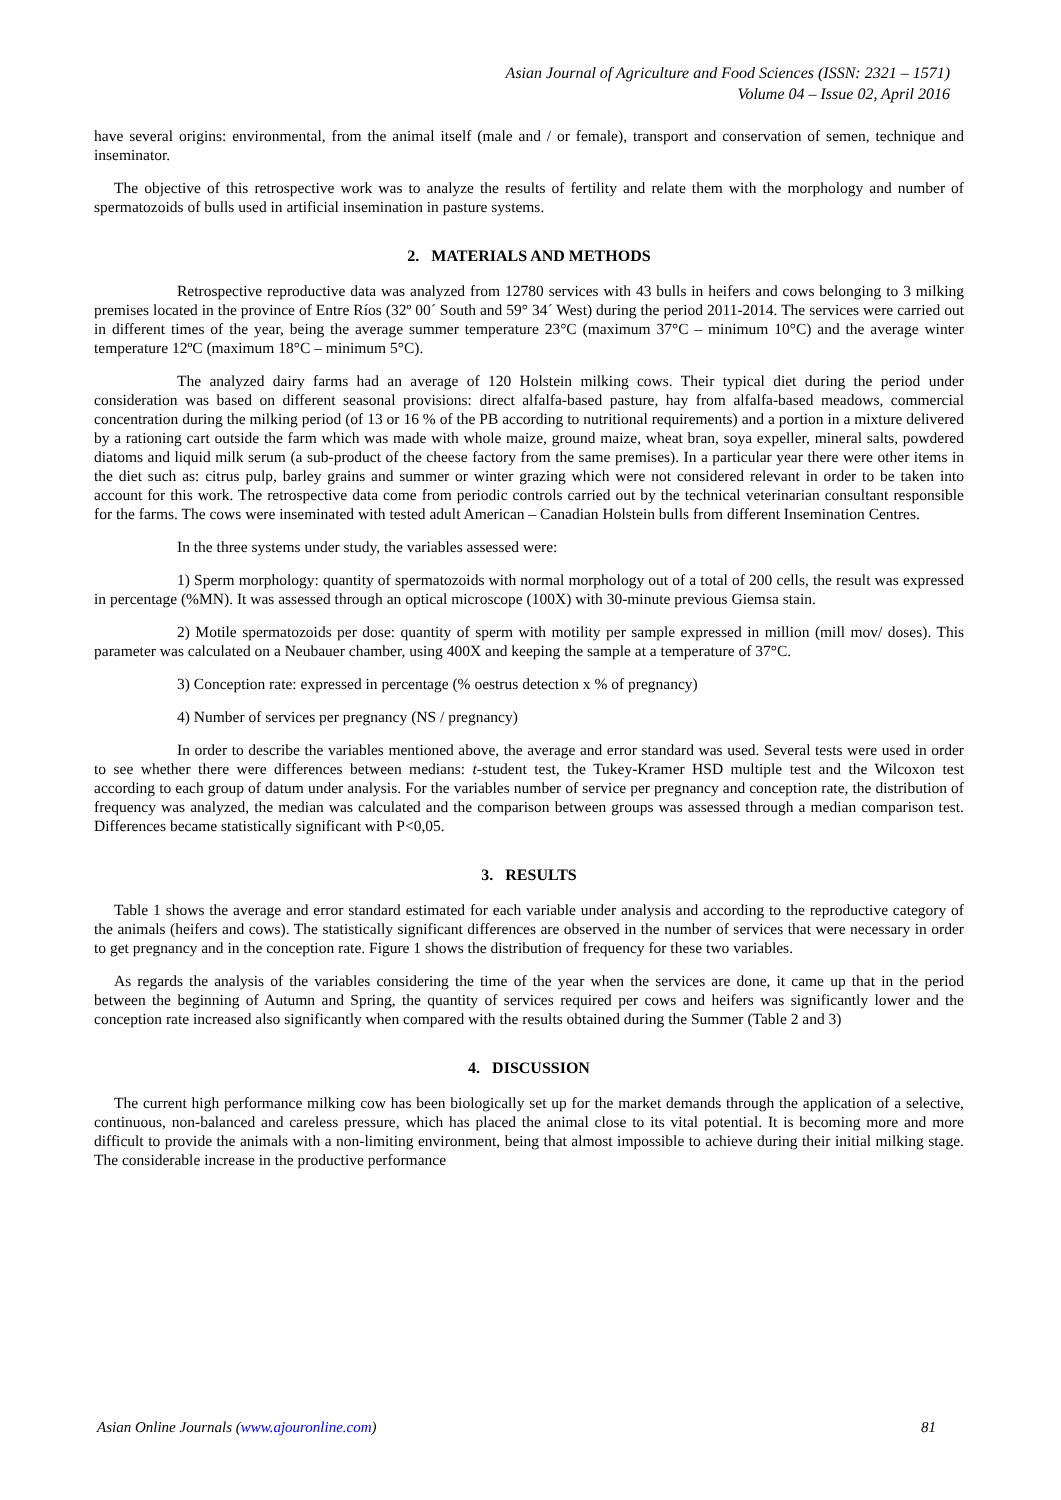Asian Journal of Agriculture and Food Sciences (ISSN: 2321 – 1571)
Volume 04 – Issue 02, April 2016
have several origins: environmental, from the animal itself (male and / or female), transport and conservation of semen, technique and inseminator.
The objective of this retrospective work was to analyze the results of fertility and relate them with the morphology and number of spermatozoids of bulls used in artificial insemination in pasture systems.
2. MATERIALS AND METHODS
Retrospective reproductive data was analyzed from 12780 services with 43 bulls in heifers and cows belonging to 3 milking premises located in the province of Entre Ríos (32º 00´ South and 59° 34´ West) during the period 2011-2014. The services were carried out in different times of the year, being the average summer temperature 23°C (maximum 37°C – minimum 10°C) and the average winter temperature 12ºC (maximum 18°C – minimum 5°C).
The analyzed dairy farms had an average of 120 Holstein milking cows. Their typical diet during the period under consideration was based on different seasonal provisions: direct alfalfa-based pasture, hay from alfalfa-based meadows, commercial concentration during the milking period (of 13 or 16 % of the PB according to nutritional requirements) and a portion in a mixture delivered by a rationing cart outside the farm which was made with whole maize, ground maize, wheat bran, soya expeller, mineral salts, powdered diatoms and liquid milk serum (a sub-product of the cheese factory from the same premises). In a particular year there were other items in the diet such as: citrus pulp, barley grains and summer or winter grazing which were not considered relevant in order to be taken into account for this work. The retrospective data come from periodic controls carried out by the technical veterinarian consultant responsible for the farms. The cows were inseminated with tested adult American – Canadian Holstein bulls from different Insemination Centres.
In the three systems under study, the variables assessed were:
1) Sperm morphology: quantity of spermatozoids with normal morphology out of a total of 200 cells, the result was expressed in percentage (%MN). It was assessed through an optical microscope (100X) with 30-minute previous Giemsa stain.
2) Motile spermatozoids per dose: quantity of sperm with motility per sample expressed in million (mill mov/ doses). This parameter was calculated on a Neubauer chamber, using 400X and keeping the sample at a temperature of 37°C.
3) Conception rate: expressed in percentage (% oestrus detection x % of pregnancy)
4) Number of services per pregnancy (NS / pregnancy)
In order to describe the variables mentioned above, the average and error standard was used. Several tests were used in order to see whether there were differences between medians: t-student test, the Tukey-Kramer HSD multiple test and the Wilcoxon test according to each group of datum under analysis. For the variables number of service per pregnancy and conception rate, the distribution of frequency was analyzed, the median was calculated and the comparison between groups was assessed through a median comparison test. Differences became statistically significant with P<0,05.
3. RESULTS
Table 1 shows the average and error standard estimated for each variable under analysis and according to the reproductive category of the animals (heifers and cows). The statistically significant differences are observed in the number of services that were necessary in order to get pregnancy and in the conception rate. Figure 1 shows the distribution of frequency for these two variables.
As regards the analysis of the variables considering the time of the year when the services are done, it came up that in the period between the beginning of Autumn and Spring, the quantity of services required per cows and heifers was significantly lower and the conception rate increased also significantly when compared with the results obtained during the Summer (Table 2 and 3)
4. DISCUSSION
The current high performance milking cow has been biologically set up for the market demands through the application of a selective, continuous, non-balanced and careless pressure, which has placed the animal close to its vital potential. It is becoming more and more difficult to provide the animals with a non-limiting environment, being that almost impossible to achieve during their initial milking stage. The considerable increase in the productive performance
Asian Online Journals (www.ajouronline.com) 81